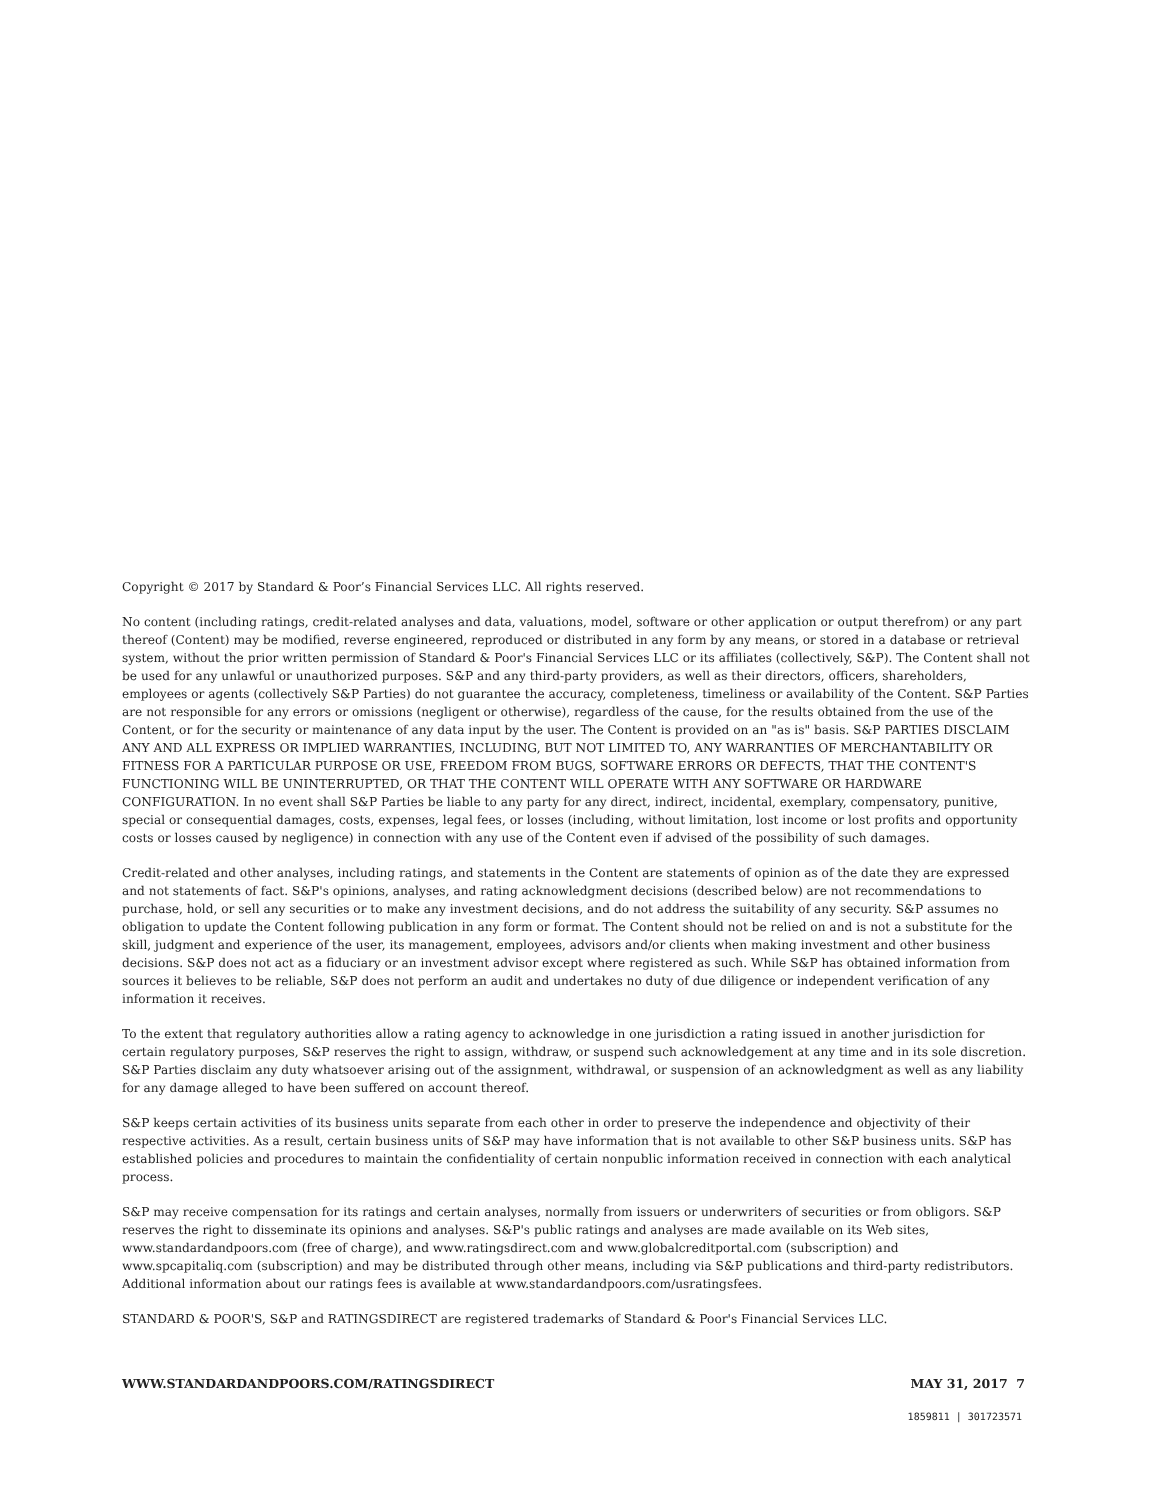Copyright © 2017 by Standard & Poor’s Financial Services LLC. All rights reserved.
No content (including ratings, credit-related analyses and data, valuations, model, software or other application or output therefrom) or any part thereof (Content) may be modified, reverse engineered, reproduced or distributed in any form by any means, or stored in a database or retrieval system, without the prior written permission of Standard & Poor's Financial Services LLC or its affiliates (collectively, S&P). The Content shall not be used for any unlawful or unauthorized purposes. S&P and any third-party providers, as well as their directors, officers, shareholders, employees or agents (collectively S&P Parties) do not guarantee the accuracy, completeness, timeliness or availability of the Content. S&P Parties are not responsible for any errors or omissions (negligent or otherwise), regardless of the cause, for the results obtained from the use of the Content, or for the security or maintenance of any data input by the user. The Content is provided on an "as is" basis. S&P PARTIES DISCLAIM ANY AND ALL EXPRESS OR IMPLIED WARRANTIES, INCLUDING, BUT NOT LIMITED TO, ANY WARRANTIES OF MERCHANTABILITY OR FITNESS FOR A PARTICULAR PURPOSE OR USE, FREEDOM FROM BUGS, SOFTWARE ERRORS OR DEFECTS, THAT THE CONTENT'S FUNCTIONING WILL BE UNINTERRUPTED, OR THAT THE CONTENT WILL OPERATE WITH ANY SOFTWARE OR HARDWARE CONFIGURATION. In no event shall S&P Parties be liable to any party for any direct, indirect, incidental, exemplary, compensatory, punitive, special or consequential damages, costs, expenses, legal fees, or losses (including, without limitation, lost income or lost profits and opportunity costs or losses caused by negligence) in connection with any use of the Content even if advised of the possibility of such damages.
Credit-related and other analyses, including ratings, and statements in the Content are statements of opinion as of the date they are expressed and not statements of fact. S&P's opinions, analyses, and rating acknowledgment decisions (described below) are not recommendations to purchase, hold, or sell any securities or to make any investment decisions, and do not address the suitability of any security. S&P assumes no obligation to update the Content following publication in any form or format. The Content should not be relied on and is not a substitute for the skill, judgment and experience of the user, its management, employees, advisors and/or clients when making investment and other business decisions. S&P does not act as a fiduciary or an investment advisor except where registered as such. While S&P has obtained information from sources it believes to be reliable, S&P does not perform an audit and undertakes no duty of due diligence or independent verification of any information it receives.
To the extent that regulatory authorities allow a rating agency to acknowledge in one jurisdiction a rating issued in another jurisdiction for certain regulatory purposes, S&P reserves the right to assign, withdraw, or suspend such acknowledgement at any time and in its sole discretion. S&P Parties disclaim any duty whatsoever arising out of the assignment, withdrawal, or suspension of an acknowledgment as well as any liability for any damage alleged to have been suffered on account thereof.
S&P keeps certain activities of its business units separate from each other in order to preserve the independence and objectivity of their respective activities. As a result, certain business units of S&P may have information that is not available to other S&P business units. S&P has established policies and procedures to maintain the confidentiality of certain nonpublic information received in connection with each analytical process.
S&P may receive compensation for its ratings and certain analyses, normally from issuers or underwriters of securities or from obligors. S&P reserves the right to disseminate its opinions and analyses. S&P's public ratings and analyses are made available on its Web sites, www.standardandpoors.com (free of charge), and www.ratingsdirect.com and www.globalcreditportal.com (subscription) and www.spcapitaliq.com (subscription) and may be distributed through other means, including via S&P publications and third-party redistributors. Additional information about our ratings fees is available at www.standardandpoors.com/usratingsfees.
STANDARD & POOR'S, S&P and RATINGSDIRECT are registered trademarks of Standard & Poor's Financial Services LLC.
WWW.STANDARDANDPOORS.COM/RATINGSDIRECT MAY 31, 2017 7
1859811 | 301723571